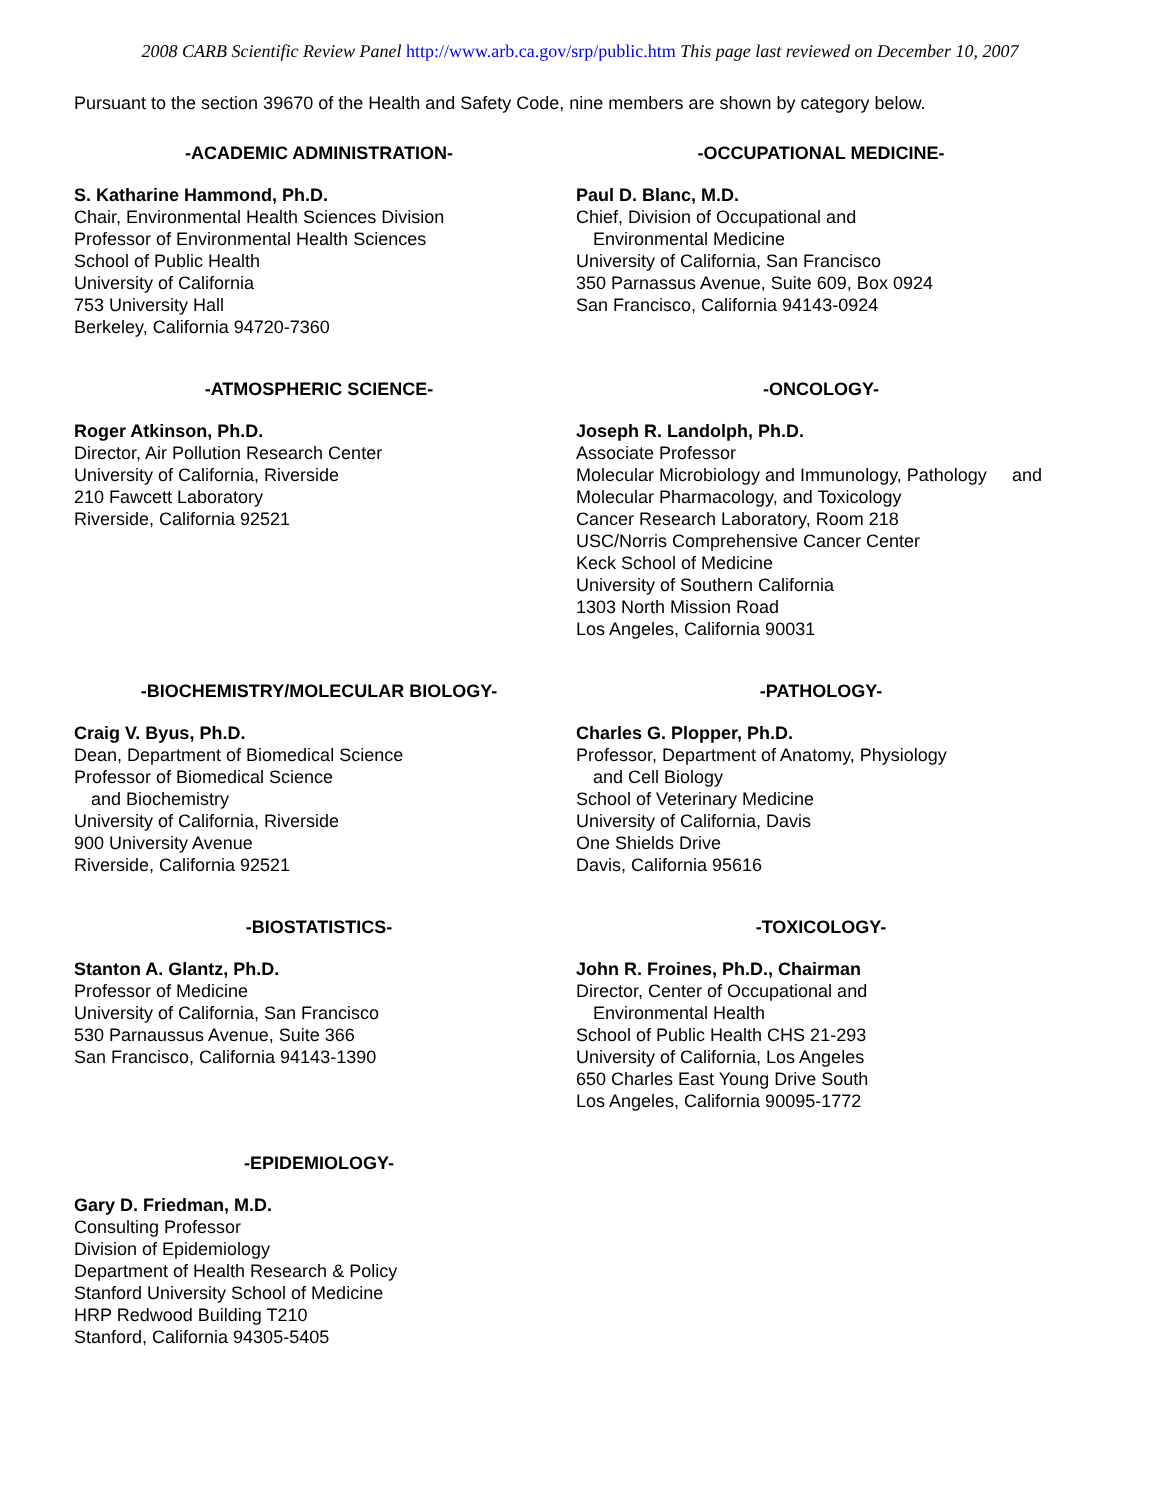2008 CARB Scientific Review Panel http://www.arb.ca.gov/srp/public.htm This page last reviewed on December 10, 2007
Pursuant to the section 39670 of the Health and Safety Code, nine members are shown by category below.
-ACADEMIC ADMINISTRATION-
S. Katharine Hammond, Ph.D.
Chair, Environmental Health Sciences Division
Professor of Environmental Health Sciences
School of Public Health
University of California
753 University Hall
Berkeley, California 94720-7360
-OCCUPATIONAL MEDICINE-
Paul D. Blanc, M.D.
Chief, Division of Occupational and
Environmental Medicine
University of California, San Francisco
350 Parnassus Avenue, Suite 609, Box 0924
San Francisco, California 94143-0924
-ATMOSPHERIC SCIENCE-
Roger Atkinson, Ph.D.
Director, Air Pollution Research Center
University of California, Riverside
210 Fawcett Laboratory
Riverside, California 92521
-ONCOLOGY-
Joseph R. Landolph, Ph.D.
Associate Professor
Molecular Microbiology and Immunology, Pathology and
Molecular Pharmacology, and Toxicology
Cancer Research Laboratory, Room 218
USC/Norris Comprehensive Cancer Center
Keck School of Medicine
University of Southern California
1303 North Mission Road
Los Angeles, California 90031
-BIOCHEMISTRY/MOLECULAR BIOLOGY-
Craig V. Byus, Ph.D.
Dean, Department of Biomedical Science
Professor of Biomedical Science
and Biochemistry
University of California, Riverside
900 University Avenue
Riverside, California 92521
-PATHOLOGY-
Charles G. Plopper, Ph.D.
Professor, Department of Anatomy, Physiology
and Cell Biology
School of Veterinary Medicine
University of California, Davis
One Shields Drive
Davis, California 95616
-BIOSTATISTICS-
Stanton A. Glantz, Ph.D.
Professor of Medicine
University of California, San Francisco
530 Parnaussus Avenue, Suite 366
San Francisco, California 94143-1390
-TOXICOLOGY-
John R. Froines, Ph.D., Chairman
Director, Center of Occupational and
Environmental Health
School of Public Health CHS 21-293
University of California, Los Angeles
650 Charles East Young Drive South
Los Angeles, California 90095-1772
-EPIDEMIOLOGY-
Gary D. Friedman, M.D.
Consulting Professor
Division of Epidemiology
Department of Health Research & Policy
Stanford University School of Medicine
HRP Redwood Building T210
Stanford, California 94305-5405